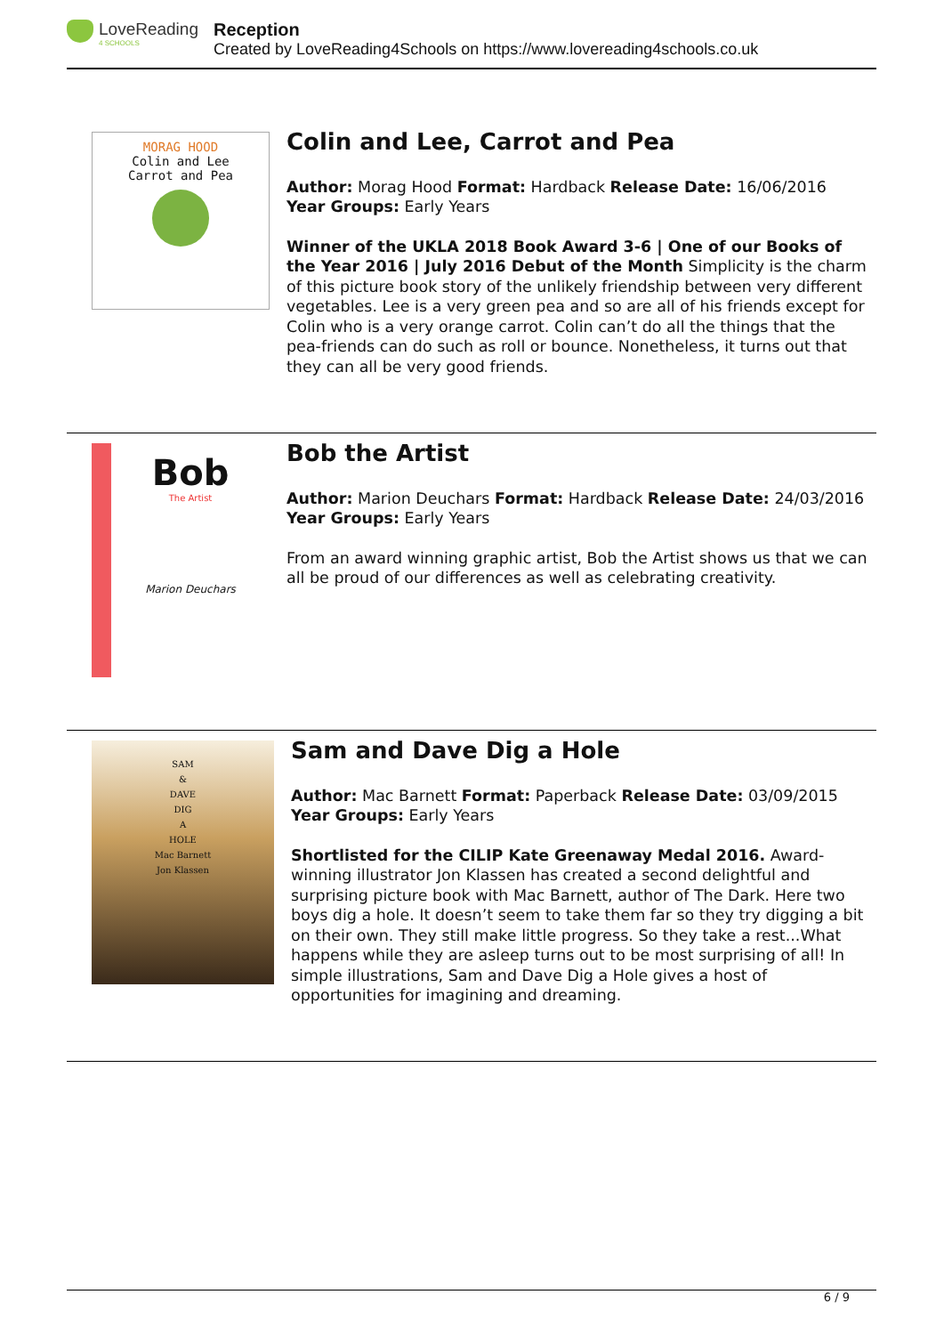LoveReading
4 SCHOOLS
Reception
Created by LoveReading4Schools on https://www.lovereading4schools.co.uk
MORAG HOOD
Colin and Lee
Carrot and Pea
Colin and Lee, Carrot and Pea
Author: Morag Hood Format: Hardback Release Date: 16/06/2016 Year Groups: Early Years
Winner of the UKLA 2018 Book Award 3-6 | One of our Books of the Year 2016 | July 2016 Debut of the Month Simplicity is the charm of this picture book story of the unlikely friendship between very different vegetables. Lee is a very green pea and so are all of his friends except for Colin who is a very orange carrot. Colin can’t do all the things that the pea-friends can do such as roll or bounce. Nonetheless, it turns out that they can all be very good friends.
Bob
The Artist
Marion Deuchars
Bob the Artist
Author: Marion Deuchars Format: Hardback Release Date: 24/03/2016 Year Groups: Early Years
From an award winning graphic artist, Bob the Artist shows us that we can all be proud of our differences as well as celebrating creativity.
SAM
&
DAVE
DIG
A
HOLE
Mac Barnett
Jon Klassen
Sam and Dave Dig a Hole
Author: Mac Barnett Format: Paperback Release Date: 03/09/2015 Year Groups: Early Years
Shortlisted for the CILIP Kate Greenaway Medal 2016. Award-winning illustrator Jon Klassen has created a second delightful and surprising picture book with Mac Barnett, author of The Dark. Here two boys dig a hole. It doesn’t seem to take them far so they try digging a bit on their own. They still make little progress. So they take a rest...What happens while they are asleep turns out to be most surprising of all! In simple illustrations, Sam and Dave Dig a Hole gives a host of opportunities for imagining and dreaming.
6 / 9